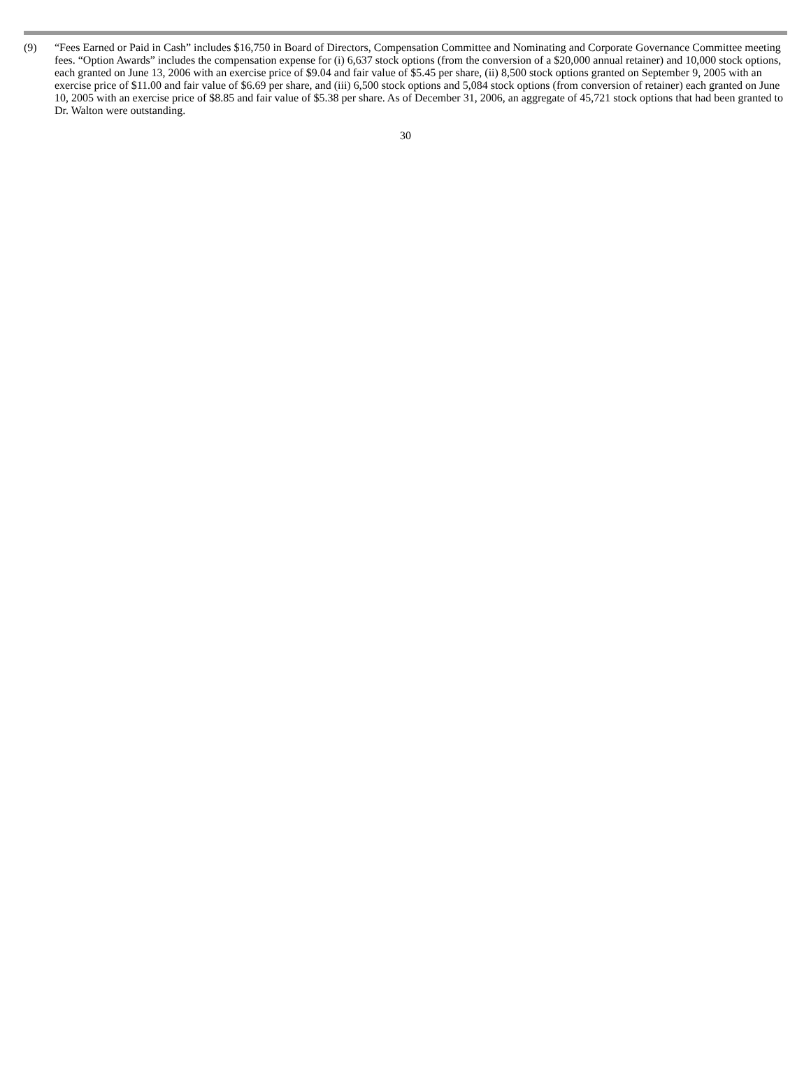(9) “Fees Earned or Paid in Cash” includes $16,750 in Board of Directors, Compensation Committee and Nominating and Corporate Governance Committee meeting fees. “Option Awards” includes the compensation expense for (i) 6,637 stock options (from the conversion of a $20,000 annual retainer) and 10,000 stock options, each granted on June 13, 2006 with an exercise price of $9.04 and fair value of $5.45 per share, (ii) 8,500 stock options granted on September 9, 2005 with an exercise price of $11.00 and fair value of $6.69 per share, and (iii) 6,500 stock options and 5,084 stock options (from conversion of retainer) each granted on June 10, 2005 with an exercise price of $8.85 and fair value of $5.38 per share. As of December 31, 2006, an aggregate of 45,721 stock options that had been granted to Dr. Walton were outstanding.
30